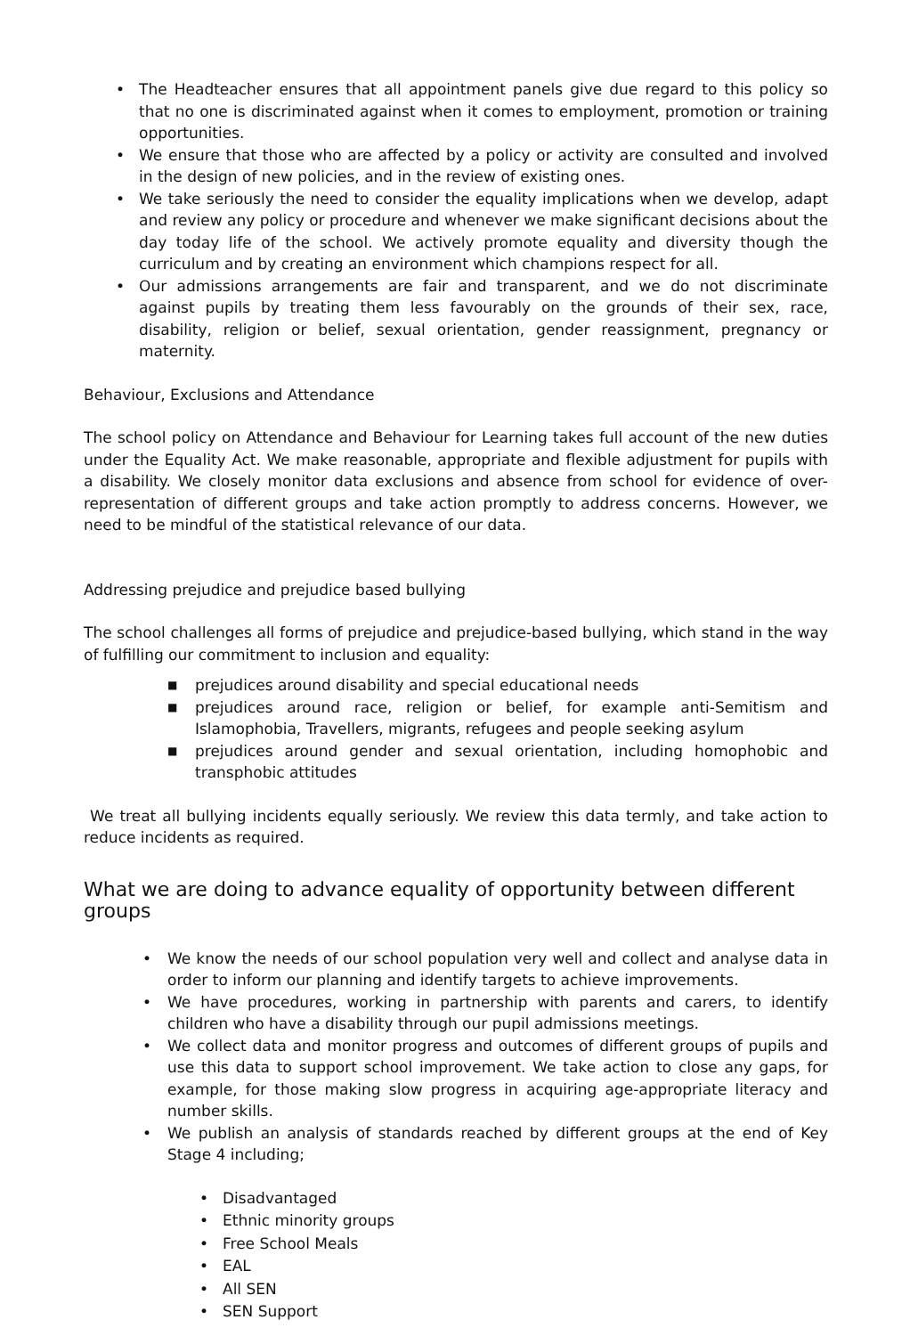• The Headteacher ensures that all appointment panels give due regard to this policy so that no one is discriminated against when it comes to employment, promotion or training opportunities.
• We ensure that those who are affected by a policy or activity are consulted and involved in the design of new policies, and in the review of existing ones.
• We take seriously the need to consider the equality implications when we develop, adapt and review any policy or procedure and whenever we make significant decisions about the day today life of the school. We actively promote equality and diversity though the curriculum and by creating an environment which champions respect for all.
• Our admissions arrangements are fair and transparent, and we do not discriminate against pupils by treating them less favourably on the grounds of their sex, race, disability, religion or belief, sexual orientation, gender reassignment, pregnancy or maternity.
Behaviour, Exclusions and Attendance
The school policy on Attendance and Behaviour for Learning takes full account of the new duties under the Equality Act. We make reasonable, appropriate and flexible adjustment for pupils with a disability. We closely monitor data exclusions and absence from school for evidence of over-representation of different groups and take action promptly to address concerns. However, we need to be mindful of the statistical relevance of our data.
Addressing prejudice and prejudice based bullying
The school challenges all forms of prejudice and prejudice-based bullying, which stand in the way of fulfilling our commitment to inclusion and equality:
■ prejudices around disability and special educational needs
■ prejudices around race, religion or belief, for example anti-Semitism and Islamophobia, Travellers, migrants, refugees and people seeking asylum
■ prejudices around gender and sexual orientation, including homophobic and transphobic attitudes
We treat all bullying incidents equally seriously. We review this data termly, and take action to reduce incidents as required.
What we are doing to advance equality of opportunity between different groups
• We know the needs of our school population very well and collect and analyse data in order to inform our planning and identify targets to achieve improvements.
• We have procedures, working in partnership with parents and carers, to identify children who have a disability through our pupil admissions meetings.
• We collect data and monitor progress and outcomes of different groups of pupils and use this data to support school improvement. We take action to close any gaps, for example, for those making slow progress in acquiring age-appropriate literacy and number skills.
• We publish an analysis of standards reached by different groups at the end of Key Stage 4 including;
• Disadvantaged
• Ethnic minority groups
• Free School Meals
• EAL
• All SEN
• SEN Support